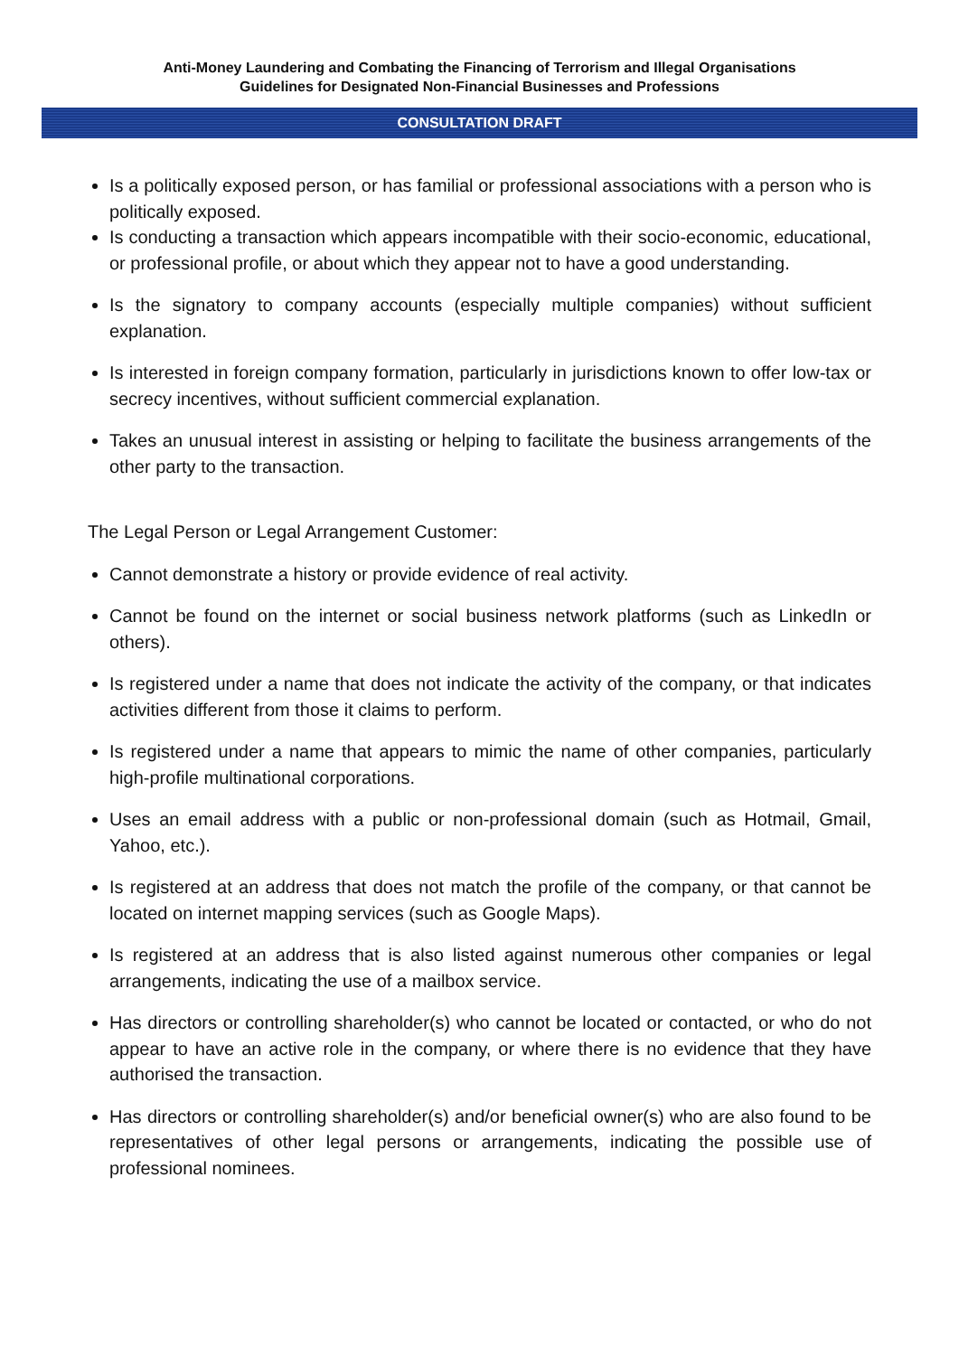Anti-Money Laundering and Combating the Financing of Terrorism and Illegal Organisations
Guidelines for Designated Non-Financial Businesses and Professions
CONSULTATION DRAFT
Is a politically exposed person, or has familial or professional associations with a person who is politically exposed.
Is conducting a transaction which appears incompatible with their socio-economic, educational, or professional profile, or about which they appear not to have a good understanding.
Is the signatory to company accounts (especially multiple companies) without sufficient explanation.
Is interested in foreign company formation, particularly in jurisdictions known to offer low-tax or secrecy incentives, without sufficient commercial explanation.
Takes an unusual interest in assisting or helping to facilitate the business arrangements of the other party to the transaction.
The Legal Person or Legal Arrangement Customer:
Cannot demonstrate a history or provide evidence of real activity.
Cannot be found on the internet or social business network platforms (such as LinkedIn or others).
Is registered under a name that does not indicate the activity of the company, or that indicates activities different from those it claims to perform.
Is registered under a name that appears to mimic the name of other companies, particularly high-profile multinational corporations.
Uses an email address with a public or non-professional domain (such as Hotmail, Gmail, Yahoo, etc.).
Is registered at an address that does not match the profile of the company, or that cannot be located on internet mapping services (such as Google Maps).
Is registered at an address that is also listed against numerous other companies or legal arrangements, indicating the use of a mailbox service.
Has directors or controlling shareholder(s) who cannot be located or contacted, or who do not appear to have an active role in the company, or where there is no evidence that they have authorised the transaction.
Has directors or controlling shareholder(s) and/or beneficial owner(s) who are also found to be representatives of other legal persons or arrangements, indicating the possible use of professional nominees.